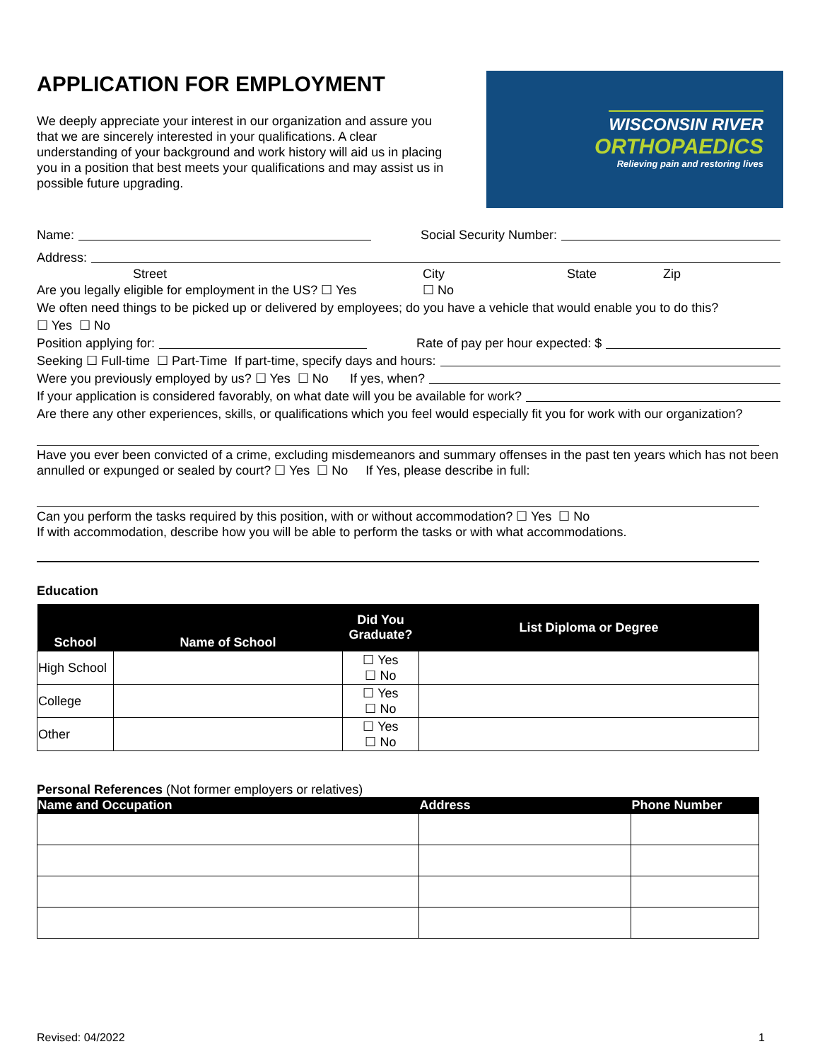APPLICATION FOR EMPLOYMENT
We deeply appreciate your interest in our organization and assure you that we are sincerely interested in your qualifications. A clear understanding of your background and work history will aid us in placing you in a position that best meets your qualifications and may assist us in possible future upgrading.
WISCONSIN RIVER
ORTHOPAEDICS
Relieving pain and restoring lives
Name: Social Security Number:
Address:
Street City State Zip
Are you legally eligible for employment in the US? ☐ Yes ☐ No
We often need things to be picked up or delivered by employees; do you have a vehicle that would enable you to do this?
☐ Yes ☐ No
Position applying for: Rate of pay per hour expected: $
Seeking ☐ Full-time ☐ Part-Time If part-time, specify days and hours:
Were you previously employed by us? ☐ Yes ☐ No If yes, when?
If your application is considered favorably, on what date will you be available for work?
Are there any other experiences, skills, or qualifications which you feel would especially fit you for work with our organization?
Have you ever been convicted of a crime, excluding misdemeanors and summary offenses in the past ten years which has not been annulled or expunged or sealed by court? ☐ Yes ☐ No If Yes, please describe in full:
Can you perform the tasks required by this position, with or without accommodation? ☐ Yes ☐ No
If with accommodation, describe how you will be able to perform the tasks or with what accommodations.
Education
| School | Name of School | Did You Graduate? | List Diploma or Degree |
| --- | --- | --- | --- |
| High School | | ☐ Yes ☐ No | |
| College | | ☐ Yes ☐ No | |
| Other | | ☐ Yes ☐ No | |
Personal References (Not former employers or relatives)
| Name and Occupation | Address | Phone Number |
| --- | --- | --- |
Revised: 04/2022 1